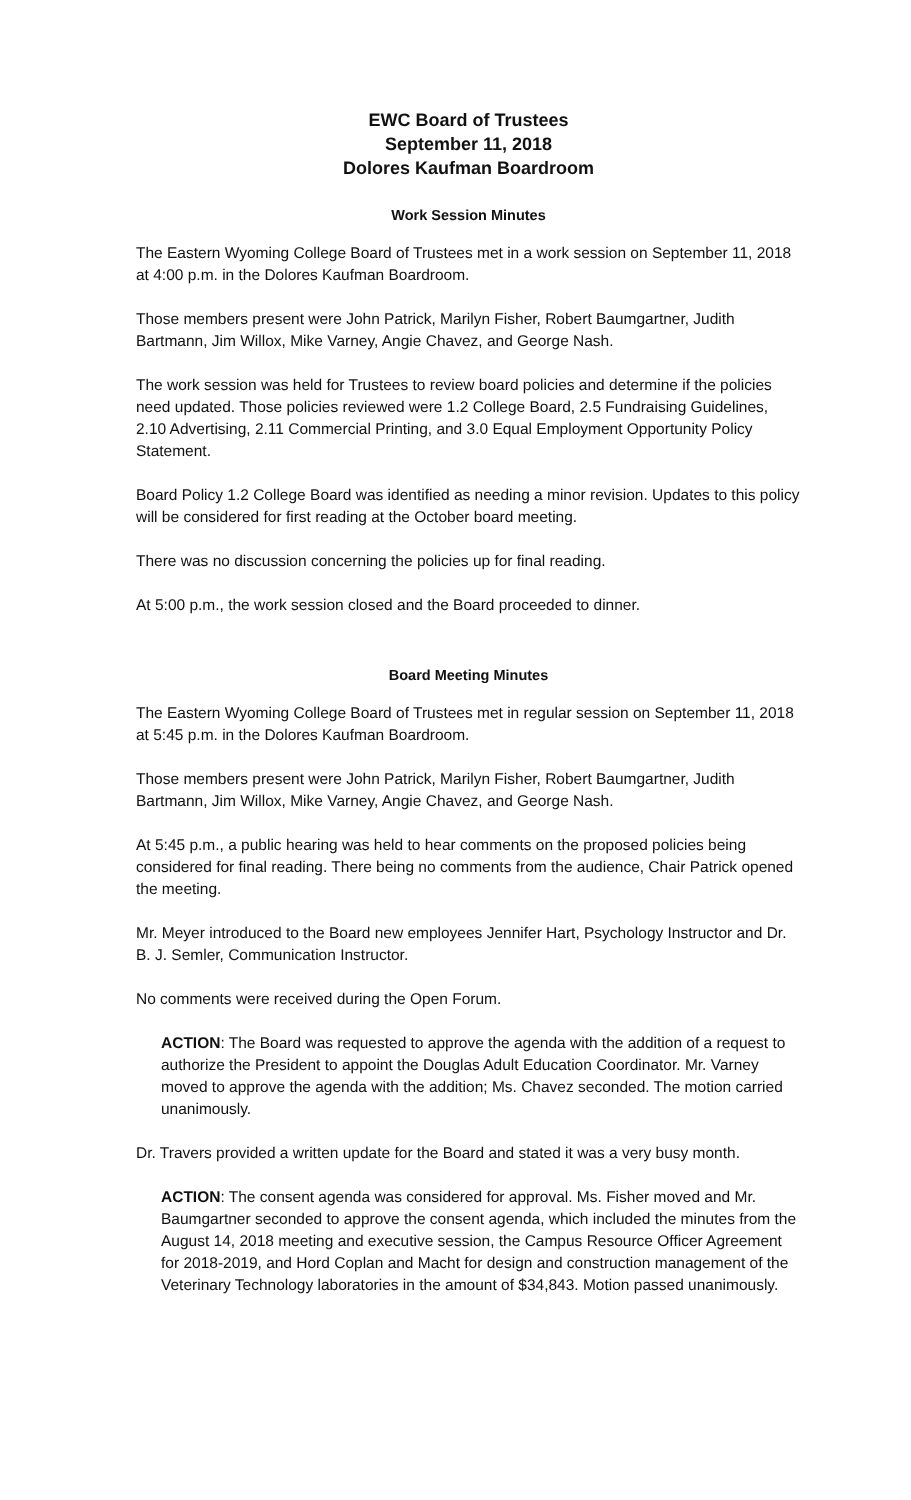EWC Board of Trustees
September 11, 2018
Dolores Kaufman Boardroom
Work Session Minutes
The Eastern Wyoming College Board of Trustees met in a work session on September 11, 2018 at 4:00 p.m. in the Dolores Kaufman Boardroom.
Those members present were John Patrick, Marilyn Fisher, Robert Baumgartner, Judith Bartmann, Jim Willox, Mike Varney, Angie Chavez, and George Nash.
The work session was held for Trustees to review board policies and determine if the policies need updated. Those policies reviewed were 1.2 College Board, 2.5 Fundraising Guidelines, 2.10 Advertising, 2.11 Commercial Printing, and 3.0 Equal Employment Opportunity Policy Statement.
Board Policy 1.2 College Board was identified as needing a minor revision. Updates to this policy will be considered for first reading at the October board meeting.
There was no discussion concerning the policies up for final reading.
At 5:00 p.m., the work session closed and the Board proceeded to dinner.
Board Meeting Minutes
The Eastern Wyoming College Board of Trustees met in regular session on September 11, 2018 at 5:45 p.m. in the Dolores Kaufman Boardroom.
Those members present were John Patrick, Marilyn Fisher, Robert Baumgartner, Judith Bartmann, Jim Willox, Mike Varney, Angie Chavez, and George Nash.
At 5:45 p.m., a public hearing was held to hear comments on the proposed policies being considered for final reading. There being no comments from the audience, Chair Patrick opened the meeting.
Mr. Meyer introduced to the Board new employees Jennifer Hart, Psychology Instructor and Dr. B. J. Semler, Communication Instructor.
No comments were received during the Open Forum.
ACTION: The Board was requested to approve the agenda with the addition of a request to authorize the President to appoint the Douglas Adult Education Coordinator. Mr. Varney moved to approve the agenda with the addition; Ms. Chavez seconded. The motion carried unanimously.
Dr. Travers provided a written update for the Board and stated it was a very busy month.
ACTION: The consent agenda was considered for approval. Ms. Fisher moved and Mr. Baumgartner seconded to approve the consent agenda, which included the minutes from the August 14, 2018 meeting and executive session, the Campus Resource Officer Agreement for 2018-2019, and Hord Coplan and Macht for design and construction management of the Veterinary Technology laboratories in the amount of $34,843. Motion passed unanimously.